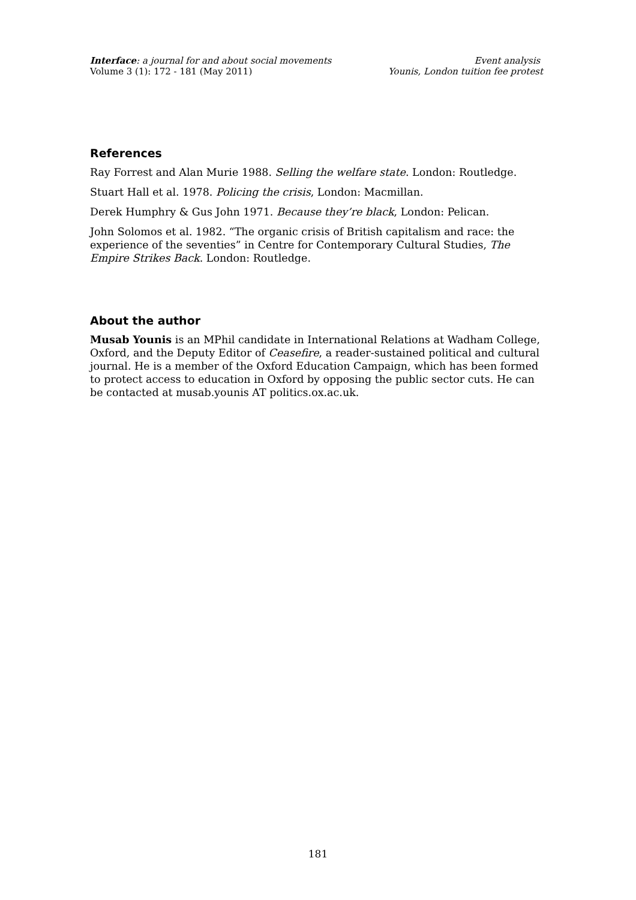Interface: a journal for and about social movements
Volume 3 (1): 172 - 181 (May 2011)
Event analysis
Younis, London tuition fee protest
References
Ray Forrest and Alan Murie 1988. Selling the welfare state. London: Routledge.
Stuart Hall et al. 1978. Policing the crisis, London: Macmillan.
Derek Humphry & Gus John 1971. Because they’re black, London: Pelican.
John Solomos et al. 1982. “The organic crisis of British capitalism and race: the experience of the seventies” in Centre for Contemporary Cultural Studies, The Empire Strikes Back. London: Routledge.
About the author
Musab Younis is an MPhil candidate in International Relations at Wadham College, Oxford, and the Deputy Editor of Ceasefire, a reader-sustained political and cultural journal. He is a member of the Oxford Education Campaign, which has been formed to protect access to education in Oxford by opposing the public sector cuts. He can be contacted at musab.younis AT politics.ox.ac.uk.
181